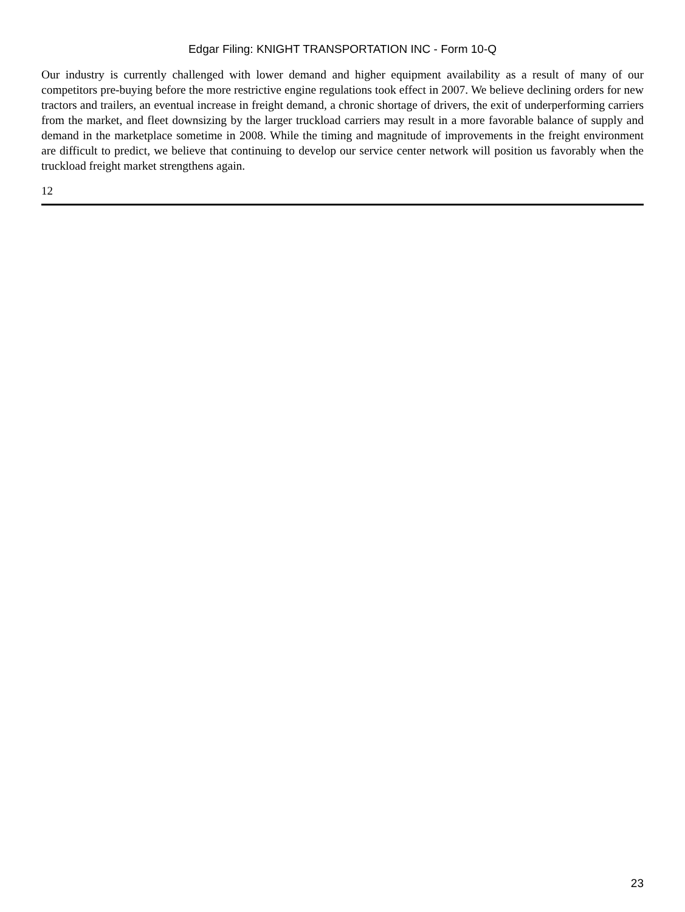Edgar Filing: KNIGHT TRANSPORTATION INC - Form 10-Q
Our industry is currently challenged with lower demand and higher equipment availability as a result of many of our competitors pre-buying before the more restrictive engine regulations took effect in 2007. We believe declining orders for new tractors and trailers, an eventual increase in freight demand, a chronic shortage of drivers, the exit of underperforming carriers from the market, and fleet downsizing by the larger truckload carriers may result in a more favorable balance of supply and demand in the marketplace sometime in 2008. While the timing and magnitude of improvements in the freight environment are difficult to predict, we believe that continuing to develop our service center network will position us favorably when the truckload freight market strengthens again.
12
23